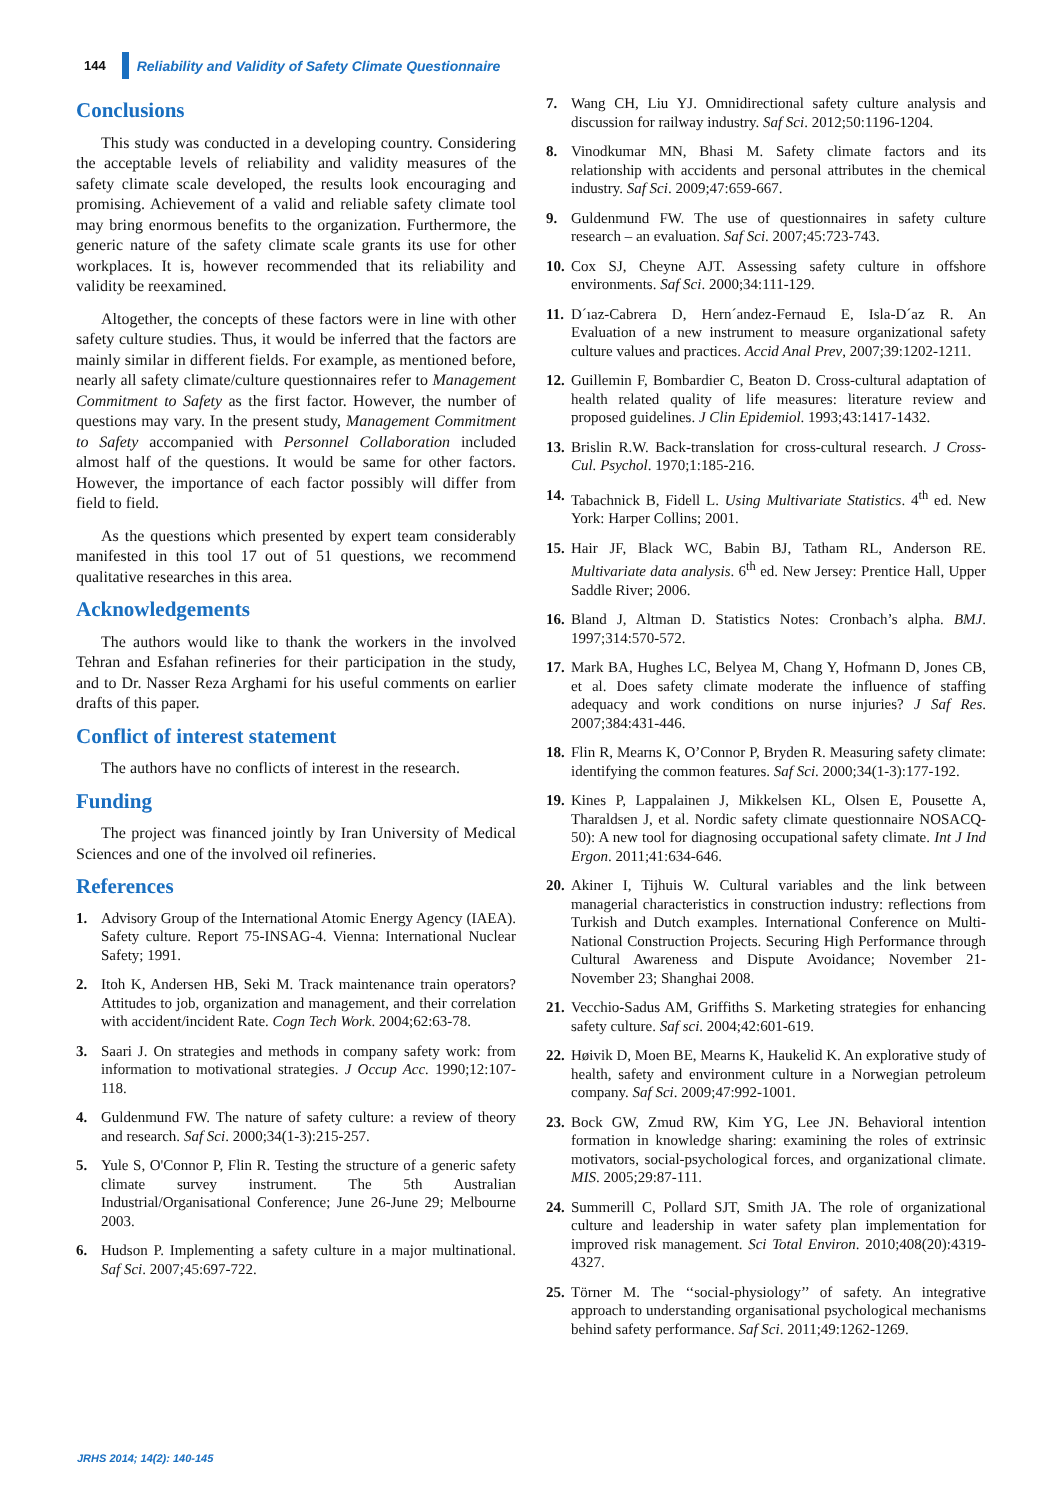144
Reliability and Validity of Safety Climate Questionnaire
Conclusions
This study was conducted in a developing country. Considering the acceptable levels of reliability and validity measures of the safety climate scale developed, the results look encouraging and promising. Achievement of a valid and reliable safety climate tool may bring enormous benefits to the organization. Furthermore, the generic nature of the safety climate scale grants its use for other workplaces. It is, however recommended that its reliability and validity be reexamined.
Altogether, the concepts of these factors were in line with other safety culture studies. Thus, it would be inferred that the factors are mainly similar in different fields. For example, as mentioned before, nearly all safety climate/culture questionnaires refer to Management Commitment to Safety as the first factor. However, the number of questions may vary. In the present study, Management Commitment to Safety accompanied with Personnel Collaboration included almost half of the questions. It would be same for other factors. However, the importance of each factor possibly will differ from field to field.
As the questions which presented by expert team considerably manifested in this tool 17 out of 51 questions, we recommend qualitative researches in this area.
Acknowledgements
The authors would like to thank the workers in the involved Tehran and Esfahan refineries for their participation in the study, and to Dr. Nasser Reza Arghami for his useful comments on earlier drafts of this paper.
Conflict of interest statement
The authors have no conflicts of interest in the research.
Funding
The project was financed jointly by Iran University of Medical Sciences and one of the involved oil refineries.
References
1. Advisory Group of the International Atomic Energy Agency (IAEA). Safety culture. Report 75-INSAG-4. Vienna: International Nuclear Safety; 1991.
2. Itoh K, Andersen HB, Seki M. Track maintenance train operators? Attitudes to job, organization and management, and their correlation with accident/incident Rate. Cogn Tech Work. 2004;62:63-78.
3. Saari J. On strategies and methods in company safety work: from information to motivational strategies. J Occup Acc. 1990;12:107-118.
4. Guldenmund FW. The nature of safety culture: a review of theory and research. Saf Sci. 2000;34(1-3):215-257.
5. Yule S, O'Connor P, Flin R. Testing the structure of a generic safety climate survey instrument. The 5th Australian Industrial/Organisational Conference; June 26-June 29; Melbourne 2003.
6. Hudson P. Implementing a safety culture in a major multinational. Saf Sci. 2007;45:697-722.
7. Wang CH, Liu YJ. Omnidirectional safety culture analysis and discussion for railway industry. Saf Sci. 2012;50:1196-1204.
8. Vinodkumar MN, Bhasi M. Safety climate factors and its relationship with accidents and personal attributes in the chemical industry. Saf Sci. 2009;47:659-667.
9. Guldenmund FW. The use of questionnaires in safety culture research – an evaluation. Saf Sci. 2007;45:723-743.
10. Cox SJ, Cheyne AJT. Assessing safety culture in offshore environments. Saf Sci. 2000;34:111-129.
11. D´ıaz-Cabrera D, Hern´andez-Fernaud E, Isla-D´az R. An Evaluation of a new instrument to measure organizational safety culture values and practices. Accid Anal Prev, 2007;39:1202-1211.
12. Guillemin F, Bombardier C, Beaton D. Cross-cultural adaptation of health related quality of life measures: literature review and proposed guidelines. J Clin Epidemiol. 1993;43:1417-1432.
13. Brislin R.W. Back-translation for cross-cultural research. J Cross-Cul. Psychol. 1970;1:185-216.
14. Tabachnick B, Fidell L. Using Multivariate Statistics. 4<sup>th</sup> ed. New York: Harper Collins; 2001.
15. Hair JF, Black WC, Babin BJ, Tatham RL, Anderson RE. Multivariate data analysis. 6<sup>th</sup> ed. New Jersey: Prentice Hall, Upper Saddle River; 2006.
16. Bland J, Altman D. Statistics Notes: Cronbach’s alpha. BMJ. 1997;314:570-572.
17. Mark BA, Hughes LC, Belyea M, Chang Y, Hofmann D, Jones CB, et al. Does safety climate moderate the influence of staffing adequacy and work conditions on nurse injuries? J Saf Res. 2007;384:431-446.
18. Flin R, Mearns K, O’Connor P, Bryden R. Measuring safety climate: identifying the common features. Saf Sci. 2000;34(1-3):177-192.
19. Kines P, Lappalainen J, Mikkelsen KL, Olsen E, Pousette A, Tharaldsen J, et al. Nordic safety climate questionnaire NOSACQ-50): A new tool for diagnosing occupational safety climate. Int J Ind Ergon. 2011;41:634-646.
20. Akiner I, Tijhuis W. Cultural variables and the link between managerial characteristics in construction industry: reflections from Turkish and Dutch examples. International Conference on Multi-National Construction Projects. Securing High Performance through Cultural Awareness and Dispute Avoidance; November 21- November 23; Shanghai 2008.
21. Vecchio-Sadus AM, Griffiths S. Marketing strategies for enhancing safety culture. Saf sci. 2004;42:601-619.
22. Høivik D, Moen BE, Mearns K, Haukelid K. An explorative study of health, safety and environment culture in a Norwegian petroleum company. Saf Sci. 2009;47:992-1001.
23. Bock GW, Zmud RW, Kim YG, Lee JN. Behavioral intention formation in knowledge sharing: examining the roles of extrinsic motivators, social-psychological forces, and organizational climate. MIS. 2005;29:87-111.
24. Summerill C, Pollard SJT, Smith JA. The role of organizational culture and leadership in water safety plan implementation for improved risk management. Sci Total Environ. 2010;408(20):4319-4327.
25. Törner M. The ‘‘social-physiology’’ of safety. An integrative approach to understanding organisational psychological mechanisms behind safety performance. Saf Sci. 2011;49:1262-1269.
JRHS 2014; 14(2): 140-145